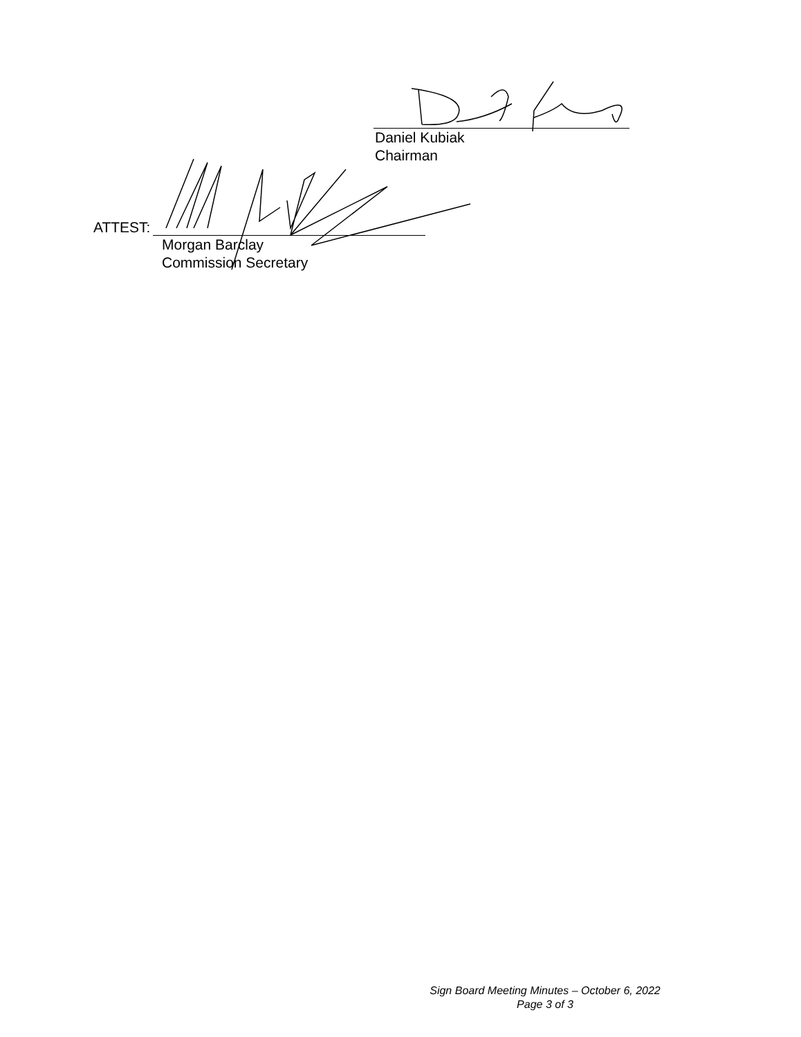Daniel Kubiak
Chairman
ATTEST:
Morgan Barclay
Commission Secretary
Sign Board Meeting Minutes – October 6, 2022
Page 3 of 3